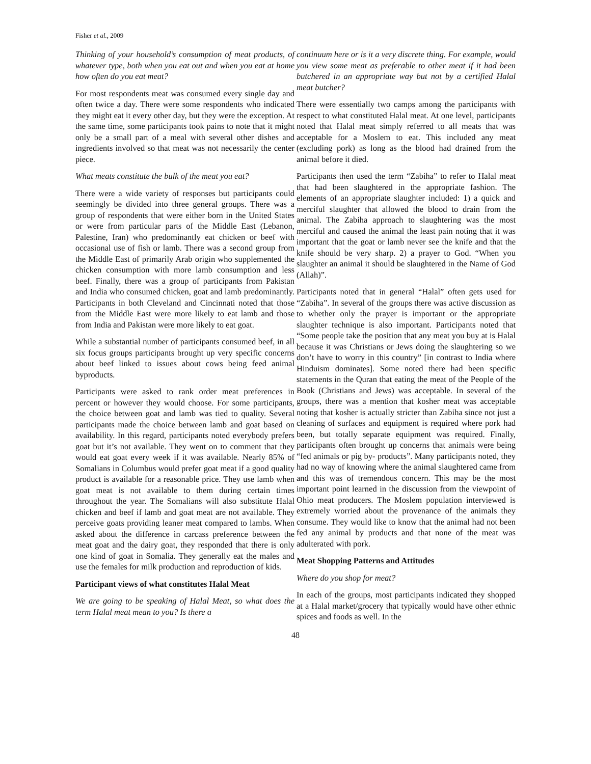Fisher et al., 2009
Thinking of your household’s consumption of meat products, of whatever type, both when you eat out and when you eat at home how often do you eat meat?
For most respondents meat was consumed every single day and often twice a day. There were some respondents who indicated they might eat it every other day, but they were the exception. At the same time, some participants took pains to note that it might only be a small part of a meal with several other dishes and ingredients involved so that meat was not necessarily the center piece.
What meats constitute the bulk of the meat you eat?
There were a wide variety of responses but participants could seemingly be divided into three general groups. There was a group of respondents that were either born in the United States or were from particular parts of the Middle East (Lebanon, Palestine, Iran) who predominantly eat chicken or beef with occasional use of fish or lamb. There was a second group from the Middle East of primarily Arab origin who supplemented the chicken consumption with more lamb consumption and less beef. Finally, there was a group of participants from Pakistan and India who consumed chicken, goat and lamb predominantly. Participants in both Cleveland and Cincinnati noted that those from the Middle East were more likely to eat lamb and those from India and Pakistan were more likely to eat goat.
While a substantial number of participants consumed beef, in all six focus groups participants brought up very specific concerns about beef linked to issues about cows being feed animal byproducts.
Participants were asked to rank order meat preferences in percent or however they would choose. For some participants, the choice between goat and lamb was tied to quality. Several participants made the choice between lamb and goat based on availability. In this regard, participants noted everybody prefers goat but it’s not available. They went on to comment that they would eat goat every week if it was available. Nearly 85% of Somalians in Columbus would prefer goat meat if a good quality product is available for a reasonable price. They use lamb when goat meat is not available to them during certain times throughout the year. The Somalians will also substitute Halal chicken and beef if lamb and goat meat are not available. They perceive goats providing leaner meat compared to lambs. When asked about the difference in carcass preference between the meat goat and the dairy goat, they responded that there is only one kind of goat in Somalia. They generally eat the males and use the females for milk production and reproduction of kids.
Participant views of what constitutes Halal Meat
We are going to be speaking of Halal Meat, so what does the term Halal meat mean to you? Is there a
continuum here or is it a very discrete thing. For example, would you view some meat as preferable to other meat if it had been butchered in an appropriate way but not by a certified Halal meat butcher?
There were essentially two camps among the participants with respect to what constituted Halal meat. At one level, participants noted that Halal meat simply referred to all meats that was acceptable for a Moslem to eat. This included any meat (excluding pork) as long as the blood had drained from the animal before it died.
Participants then used the term “Zabiha” to refer to Halal meat that had been slaughtered in the appropriate fashion. The elements of an appropriate slaughter included: 1) a quick and merciful slaughter that allowed the blood to drain from the animal. The Zabiha approach to slaughtering was the most merciful and caused the animal the least pain noting that it was important that the goat or lamb never see the knife and that the knife should be very sharp. 2) a prayer to God. “When you slaughter an animal it should be slaughtered in the Name of God (Allah)”.
Participants noted that in general “Halal” often gets used for “Zabiha”. In several of the groups there was active discussion as to whether only the prayer is important or the appropriate slaughter technique is also important. Participants noted that “Some people take the position that any meat you buy at is Halal because it was Christians or Jews doing the slaughtering so we don’t have to worry in this country” [in contrast to India where Hinduism dominates]. Some noted there had been specific statements in the Quran that eating the meat of the People of the Book (Christians and Jews) was acceptable. In several of the groups, there was a mention that kosher meat was acceptable noting that kosher is actually stricter than Zabiha since not just a cleaning of surfaces and equipment is required where pork had been, but totally separate equipment was required. Finally, participants often brought up concerns that animals were being “fed animals or pig by- products”. Many participants noted, they had no way of knowing where the animal slaughtered came from and this was of tremendous concern. This may be the most important point learned in the discussion from the viewpoint of Ohio meat producers. The Moslem population interviewed is extremely worried about the provenance of the animals they consume. They would like to know that the animal had not been fed any animal by products and that none of the meat was adulterated with pork.
Meat Shopping Patterns and Attitudes
Where do you shop for meat?
In each of the groups, most participants indicated they shopped at a Halal market/grocery that typically would have other ethnic spices and foods as well. In the
48